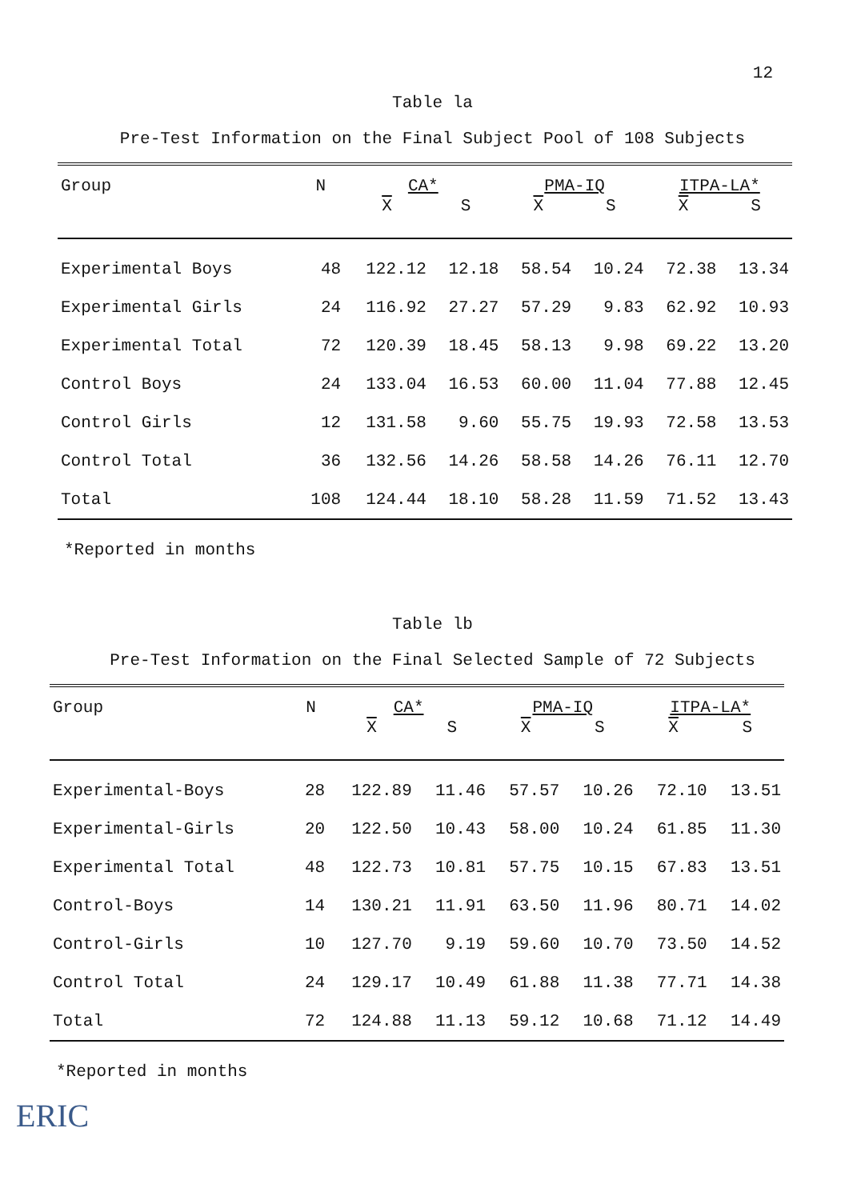12
Table la
Pre-Test Information on the Final Subject Pool of 108 Subjects
| Group | N | CA* | | PMA-IQ | | ITPA-LA* | |
| --- | --- | --- | --- | --- | --- | --- | --- |
| | | X | S | X | S | X | S |
| Experimental Boys | 48 | 122.12 | 12.18 | 58.54 | 10.24 | 72.38 | 13.34 |
| Experimental Girls | 24 | 116.92 | 27.27 | 57.29 | 9.83 | 62.92 | 10.93 |
| Experimental Total | 72 | 120.39 | 18.45 | 58.13 | 9.98 | 69.22 | 13.20 |
| Control Boys | 24 | 133.04 | 16.53 | 60.00 | 11.04 | 77.88 | 12.45 |
| Control Girls | 12 | 131.58 | 9.60 | 55.75 | 19.93 | 72.58 | 13.53 |
| Control Total | 36 | 132.56 | 14.26 | 58.58 | 14.26 | 76.11 | 12.70 |
| Total | 108 | 124.44 | 18.10 | 58.28 | 11.59 | 71.52 | 13.43 |
*Reported in months
Table lb
Pre-Test Information on the Final Selected Sample of 72 Subjects
| Group | N | CA* | | PMA-IQ | | ITPA-LA* | |
| --- | --- | --- | --- | --- | --- | --- | --- |
| | | X | S | X | S | X | S |
| Experimental-Boys | 28 | 122.89 | 11.46 | 57.57 | 10.26 | 72.10 | 13.51 |
| Experimental-Girls | 20 | 122.50 | 10.43 | 58.00 | 10.24 | 61.85 | 11.30 |
| Experimental Total | 48 | 122.73 | 10.81 | 57.75 | 10.15 | 67.83 | 13.51 |
| Control-Boys | 14 | 130.21 | 11.91 | 63.50 | 11.96 | 80.71 | 14.02 |
| Control-Girls | 10 | 127.70 | 9.19 | 59.60 | 10.70 | 73.50 | 14.52 |
| Control Total | 24 | 129.17 | 10.49 | 61.88 | 11.38 | 77.71 | 14.38 |
| Total | 72 | 124.88 | 11.13 | 59.12 | 10.68 | 71.12 | 14.49 |
*Reported in months
ERIC